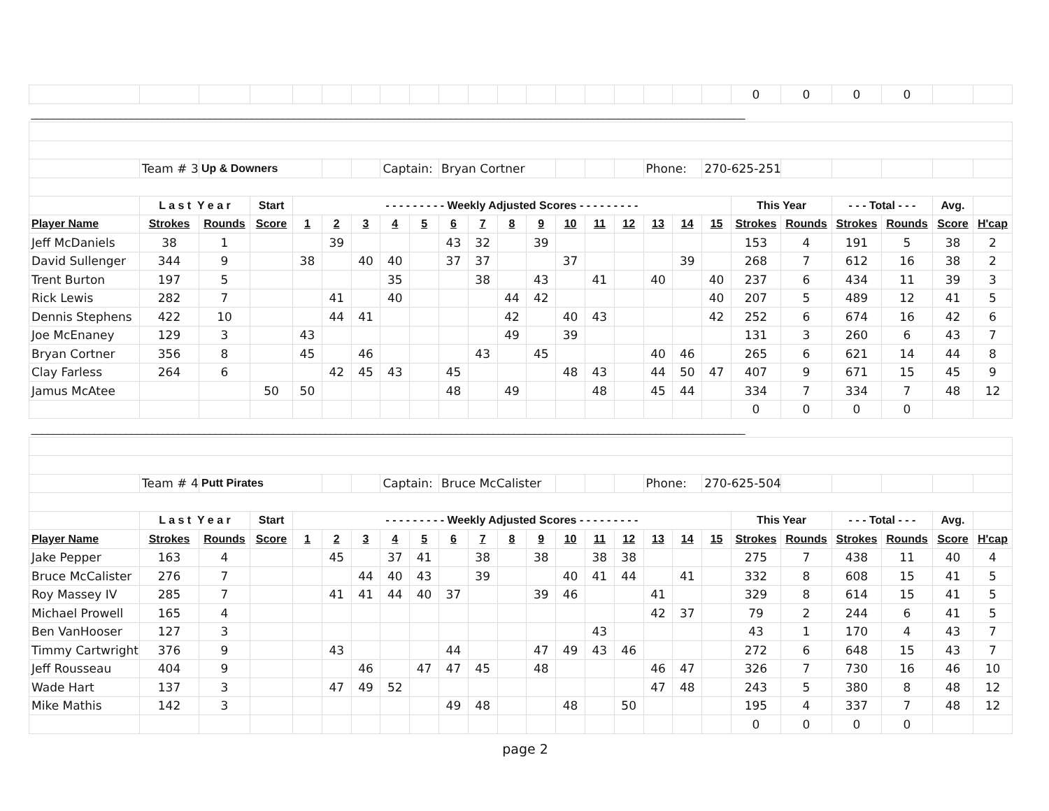| | | | | | | | | | | | | | | | | | | | 0 | 0 | 0 | 0 | | | |
| ________________________________________________________________________________________________________________________________________ | | | | | | | | | | | | | | | | | | | | | | | | | |
| | Team # 3 | Up & Downers | | | | | Captain: | | Bryan Cortner | | | | | | | Phone: | | 270-625-2513 | | | | | | | |
| | L a s t Y e a r | | Start | - - - - - - - - - Weekly Adjusted Scores - - - - - - - - - | | | | | | | | | | | | | | | This Year | | - - - Total - - - | | Avg. | | |
| Player Name | Strokes | Rounds | Score | 1 | 2 | 3 | 4 | 5 | 6 | 7 | 8 | 9 | 10 | 11 | 12 | 13 | 14 | 15 | Strokes | Rounds | Strokes | Rounds | Score | H'cap | |
| Jeff McDaniels | 38 | 1 | | | 39 | | | | 43 | 32 | | 39 | | | | | | | 153 | 4 | 191 | 5 | 38 | 2 | |
| David Sullenger | 344 | 9 | | 38 | | 40 | 40 | | 37 | 37 | | | 37 | | | | 39 | | 268 | 7 | 612 | 16 | 38 | 2 | |
| Trent Burton | 197 | 5 | | | | | 35 | | | 38 | | 43 | | 41 | | 40 | | 40 | 237 | 6 | 434 | 11 | 39 | 3 | |
| Rick Lewis | 282 | 7 | | | 41 | | 40 | | | | 44 | 42 | | | | | | 40 | 207 | 5 | 489 | 12 | 41 | 5 | |
| Dennis Stephens | 422 | 10 | | | 44 | 41 | | | | | 42 | | 40 | 43 | | | | 42 | 252 | 6 | 674 | 16 | 42 | 6 | |
| Joe McEnaney | 129 | 3 | | 43 | | | | | | | 49 | | 39 | | | | | | 131 | 3 | 260 | 6 | 43 | 7 | |
| Bryan Cortner | 356 | 8 | | 45 | | 46 | | | | 43 | | 45 | | | | 40 | 46 | | 265 | 6 | 621 | 14 | 44 | 8 | |
| Clay Farless | 264 | 6 | | | 42 | 45 | 43 | | 45 | | | | 48 | 43 | | 44 | 50 | 47 | 407 | 9 | 671 | 15 | 45 | 9 | |
| Jamus McAtee | | | 50 | 50 | | | | | 48 | | 49 | | | 48 | | 45 | 44 | | 334 | 7 | 334 | 7 | 48 | 12 | |
| | | | | | | | | | | | | | | | | | | | 0 | 0 | 0 | 0 | | | |
| ________________________________________________________________________________________________________________________________________ | | | | | | | | | | | | | | | | | | | | | | | | | |
| | Team # 4 | Putt Pirates | | | | | Captain: | | Bruce McCalister | | | | | | | Phone: | | 270-625-5043 | | | | | | | |
| | L a s t Y e a r | | Start | - - - - - - - - - Weekly Adjusted Scores - - - - - - - - - | | | | | | | | | | | | | | | This Year | | - - - Total - - - | | Avg. | | |
| Player Name | Strokes | Rounds | Score | 1 | 2 | 3 | 4 | 5 | 6 | 7 | 8 | 9 | 10 | 11 | 12 | 13 | 14 | 15 | Strokes | Rounds | Strokes | Rounds | Score | H'cap | |
| Jake Pepper | 163 | 4 | | | 45 | | 37 | 41 | | 38 | | 38 | | 38 | 38 | | | | 275 | 7 | 438 | 11 | 40 | 4 | |
| Bruce McCalister | 276 | 7 | | | | 44 | 40 | 43 | | 39 | | | 40 | 41 | 44 | | 41 | | 332 | 8 | 608 | 15 | 41 | 5 | |
| Roy Massey IV | 285 | 7 | | | 41 | 41 | 44 | 40 | 37 | | | 39 | 46 | | | 41 | | | 329 | 8 | 614 | 15 | 41 | 5 | |
| Michael Prowell | 165 | 4 | | | | | | | | | | | | | | 42 | 37 | | 79 | 2 | 244 | 6 | 41 | 5 | |
| Ben VanHooser | 127 | 3 | | | | | | | | | | | | 43 | | | | | 43 | 1 | 170 | 4 | 43 | 7 | |
| Timmy Cartwright | 376 | 9 | | | 43 | | | | 44 | | | 47 | 49 | 43 | 46 | | | | 272 | 6 | 648 | 15 | 43 | 7 | |
| Jeff Rousseau | 404 | 9 | | | | 46 | | 47 | 47 | 45 | | 48 | | | | 46 | 47 | | 326 | 7 | 730 | 16 | 46 | 10 | |
| Wade Hart | 137 | 3 | | | 47 | 49 | 52 | | | | | | | | | 47 | 48 | | 243 | 5 | 380 | 8 | 48 | 12 | |
| Mike Mathis | 142 | 3 | | | | | | | 49 | 48 | | | 48 | | 50 | | | | 195 | 4 | 337 | 7 | 48 | 12 | |
| | | | | | | | | | | | | | | | | | | | 0 | 0 | 0 | 0 | | | |
page 2